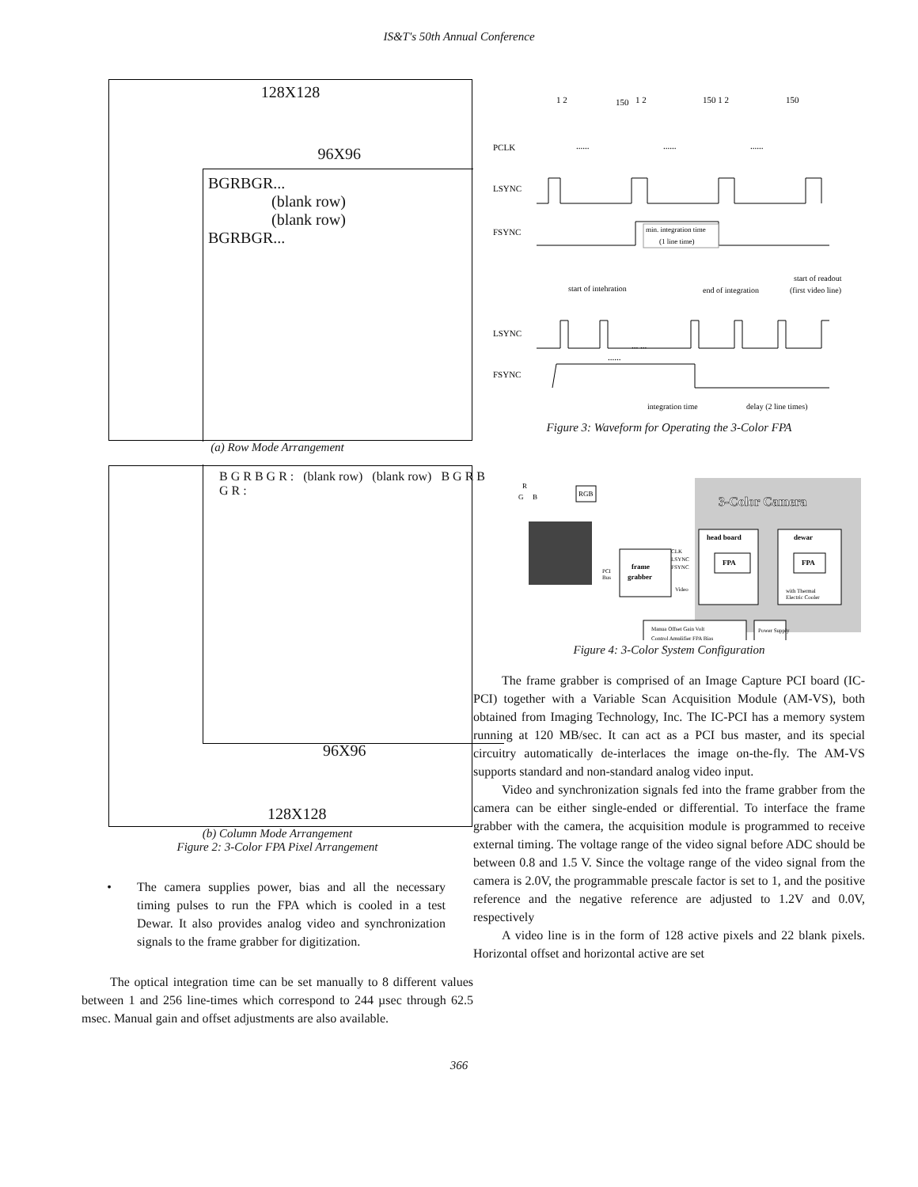IS&T's 50th Annual Conference
128X128
96X96
BGRBGR...
(blank row)
(blank row)
BGRBGR...
(a) Row Mode Arrangement
B G R B G R : (blank row) (blank row) B G R B G R :
96X96
128X128
(b) Column Mode Arrangement
Figure 2: 3-Color FPA Pixel Arrangement
•
The camera supplies power, bias and all the necessary timing pulses to run the FPA which is cooled in a test Dewar. It also provides analog video and synchronization signals to the frame grabber for digitization.
The optical integration time can be set manually to 8 different values between 1 and 256 line-times which correspond to 244 µsec through 62.5 msec. Manual gain and offset adjustments are also available.
1 2
150
1 2
150 1 2
150
PCLK
......
......
......
LSYNC
FSYNC
min. integration time
(1 line time)
start of intehration
end of integration
start of readout
(first video line)
LSYNC
FSYNC
... ...
......
integration time
delay (2 line times)
Figure 3: Waveform for Operating the 3-Color FPA
3-Color Camera
head board
FPA
dewar
FPA
with Thermal
Electric Cooler
frame
grabber
CLK
LSYNC
FSYNC
Video
PCI
Bus
R
G
B
RGB
Manua Offset Gain Volt
Control Amplifier FPA Bias
Power Supply
Figure 4: 3-Color System Configuration
The frame grabber is comprised of an Image Capture PCI board (IC-PCI) together with a Variable Scan Acquisition Module (AM-VS), both obtained from Imaging Technology, Inc. The IC-PCI has a memory system running at 120 MB/sec. It can act as a PCI bus master, and its special circuitry automatically de-interlaces the image on-the-fly. The AM-VS supports standard and non-standard analog video input.
Video and synchronization signals fed into the frame grabber from the camera can be either single-ended or differential. To interface the frame grabber with the camera, the acquisition module is programmed to receive external timing. The voltage range of the video signal before ADC should be between 0.8 and 1.5 V. Since the voltage range of the video signal from the camera is 2.0V, the programmable prescale factor is set to 1, and the positive reference and the negative reference are adjusted to 1.2V and 0.0V, respectively
A video line is in the form of 128 active pixels and 22 blank pixels. Horizontal offset and horizontal active are set
366